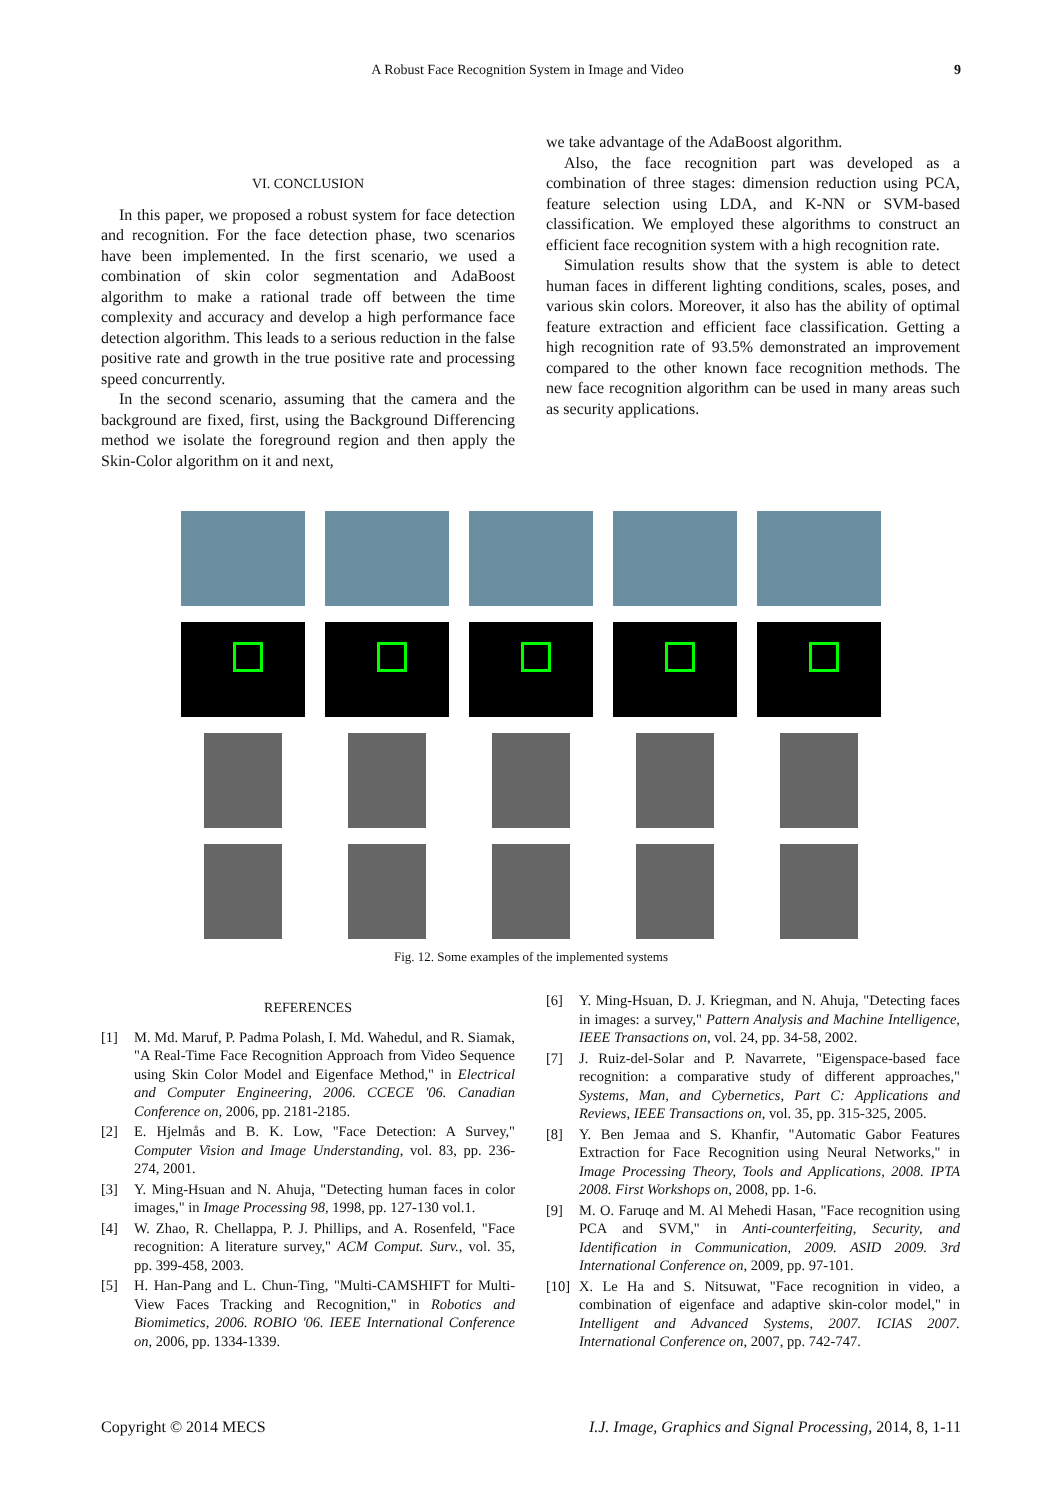A Robust Face Recognition System in Image and Video 9
VI. CONCLUSION
In this paper, we proposed a robust system for face detection and recognition. For the face detection phase, two scenarios have been implemented. In the first scenario, we used a combination of skin color segmentation and AdaBoost algorithm to make a rational trade off between the time complexity and accuracy and develop a high performance face detection algorithm. This leads to a serious reduction in the false positive rate and growth in the true positive rate and processing speed concurrently.
In the second scenario, assuming that the camera and the background are fixed, first, using the Background Differencing method we isolate the foreground region and then apply the Skin-Color algorithm on it and next,
we take advantage of the AdaBoost algorithm.
Also, the face recognition part was developed as a combination of three stages: dimension reduction using PCA, feature selection using LDA, and K-NN or SVM-based classification. We employed these algorithms to construct an efficient face recognition system with a high recognition rate.
Simulation results show that the system is able to detect human faces in different lighting conditions, scales, poses, and various skin colors. Moreover, it also has the ability of optimal feature extraction and efficient face classification. Getting a high recognition rate of 93.5% demonstrated an improvement compared to the other known face recognition methods. The new face recognition algorithm can be used in many areas such as security applications.
Fig. 12. Some examples of the implemented systems
REFERENCES
[1] M. Md. Maruf, P. Padma Polash, I. Md. Wahedul, and R. Siamak, "A Real-Time Face Recognition Approach from Video Sequence using Skin Color Model and Eigenface Method," in Electrical and Computer Engineering, 2006. CCECE '06. Canadian Conference on, 2006, pp. 2181-2185.
[2] E. Hjelmås and B. K. Low, "Face Detection: A Survey," Computer Vision and Image Understanding, vol. 83, pp. 236-274, 2001.
[3] Y. Ming-Hsuan and N. Ahuja, "Detecting human faces in color images," in Image Processing 98, 1998, pp. 127-130 vol.1.
[4] W. Zhao, R. Chellappa, P. J. Phillips, and A. Rosenfeld, "Face recognition: A literature survey," ACM Comput. Surv., vol. 35, pp. 399-458, 2003.
[5] H. Han-Pang and L. Chun-Ting, "Multi-CAMSHIFT for Multi-View Faces Tracking and Recognition," in Robotics and Biomimetics, 2006. ROBIO '06. IEEE International Conference on, 2006, pp. 1334-1339.
[6] Y. Ming-Hsuan, D. J. Kriegman, and N. Ahuja, "Detecting faces in images: a survey," Pattern Analysis and Machine Intelligence, IEEE Transactions on, vol. 24, pp. 34-58, 2002.
[7] J. Ruiz-del-Solar and P. Navarrete, "Eigenspace-based face recognition: a comparative study of different approaches," Systems, Man, and Cybernetics, Part C: Applications and Reviews, IEEE Transactions on, vol. 35, pp. 315-325, 2005.
[8] Y. Ben Jemaa and S. Khanfir, "Automatic Gabor Features Extraction for Face Recognition using Neural Networks," in Image Processing Theory, Tools and Applications, 2008. IPTA 2008. First Workshops on, 2008, pp. 1-6.
[9] M. O. Faruqe and M. Al Mehedi Hasan, "Face recognition using PCA and SVM," in Anti-counterfeiting, Security, and Identification in Communication, 2009. ASID 2009. 3rd International Conference on, 2009, pp. 97-101.
[10] X. Le Ha and S. Nitsuwat, "Face recognition in video, a combination of eigenface and adaptive skin-color model," in Intelligent and Advanced Systems, 2007. ICIAS 2007. International Conference on, 2007, pp. 742-747.
Copyright © 2014 MECS I.J. Image, Graphics and Signal Processing, 2014, 8, 1-11